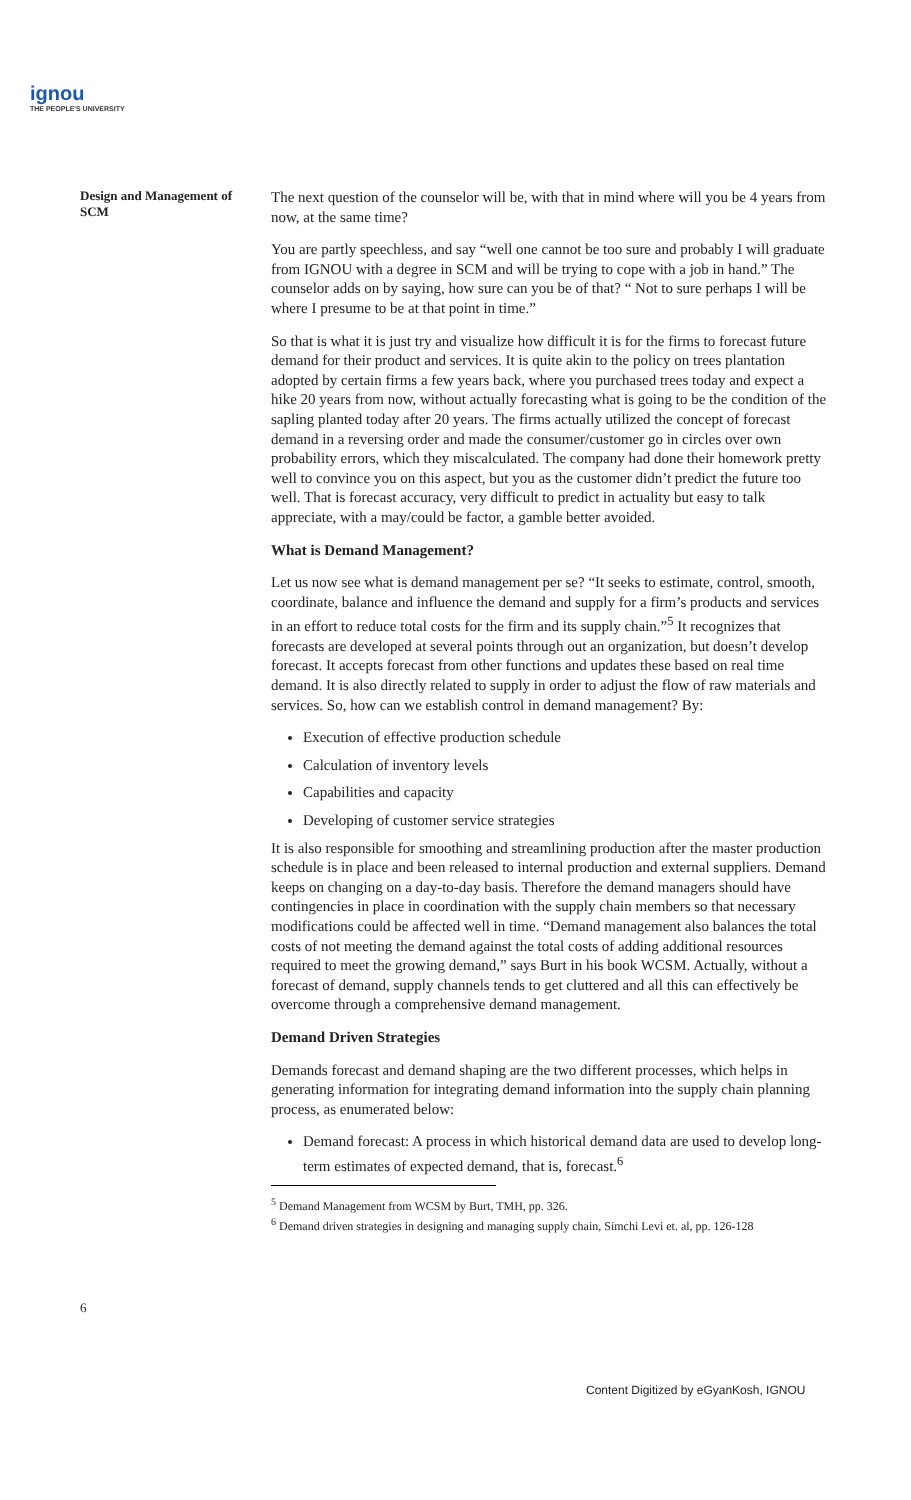ignou
THE PEOPLE'S UNIVERSITY
Design and Management of SCM
The next question of the counselor will be, with that in mind where will you be 4 years from now, at the same time?
You are partly speechless, and say “well one cannot be too sure and probably I will graduate from IGNOU with a degree in SCM and will be trying to cope with a job in hand.” The counselor adds on by saying, how sure can you be of that? “ Not to sure perhaps I will be where I presume to be at that point in time.”
So that is what it is just try and visualize how difficult it is for the firms to forecast future demand for their product and services. It is quite akin to the policy on trees plantation adopted by certain firms a few years back, where you purchased trees today and expect a hike 20 years from now, without actually forecasting what is going to be the condition of the sapling planted today after 20 years. The firms actually utilized the concept of forecast demand in a reversing order and made the consumer/customer go in circles over own probability errors, which they miscalculated. The company had done their homework pretty well to convince you on this aspect, but you as the customer didn’t predict the future too well. That is forecast accuracy, very difficult to predict in actuality but easy to talk appreciate, with a may/could be factor, a gamble better avoided.
What is Demand Management?
Let us now see what is demand management per se? “It seeks to estimate, control, smooth, coordinate, balance and influence the demand and supply for a firm’s products and services in an effort to reduce total costs for the firm and its supply chain.”<sup>5</sup> It recognizes that forecasts are developed at several points through out an organization, but doesn’t develop forecast. It accepts forecast from other functions and updates these based on real time demand. It is also directly related to supply in order to adjust the flow of raw materials and services. So, how can we establish control in demand management? By:
Execution of effective production schedule
Calculation of inventory levels
Capabilities and capacity
Developing of customer service strategies
It is also responsible for smoothing and streamlining production after the master production schedule is in place and been released to internal production and external suppliers. Demand keeps on changing on a day-to-day basis. Therefore the demand managers should have contingencies in place in coordination with the supply chain members so that necessary modifications could be affected well in time. “Demand management also balances the total costs of not meeting the demand against the total costs of adding additional resources required to meet the growing demand,” says Burt in his book WCSM. Actually, without a forecast of demand, supply channels tends to get cluttered and all this can effectively be overcome through a comprehensive demand management.
Demand Driven Strategies
Demands forecast and demand shaping are the two different processes, which helps in generating information for integrating demand information into the supply chain planning process, as enumerated below:
Demand forecast: A process in which historical demand data are used to develop long-term estimates of expected demand, that is, forecast.<sup>6</sup>
<sup>5</sup> Demand Management from WCSM by Burt, TMH, pp. 326.
<sup>6</sup> Demand driven strategies in designing and managing supply chain, Simchi Levi et. al, pp. 126-128
6
Content Digitized by eGyanKosh, IGNOU